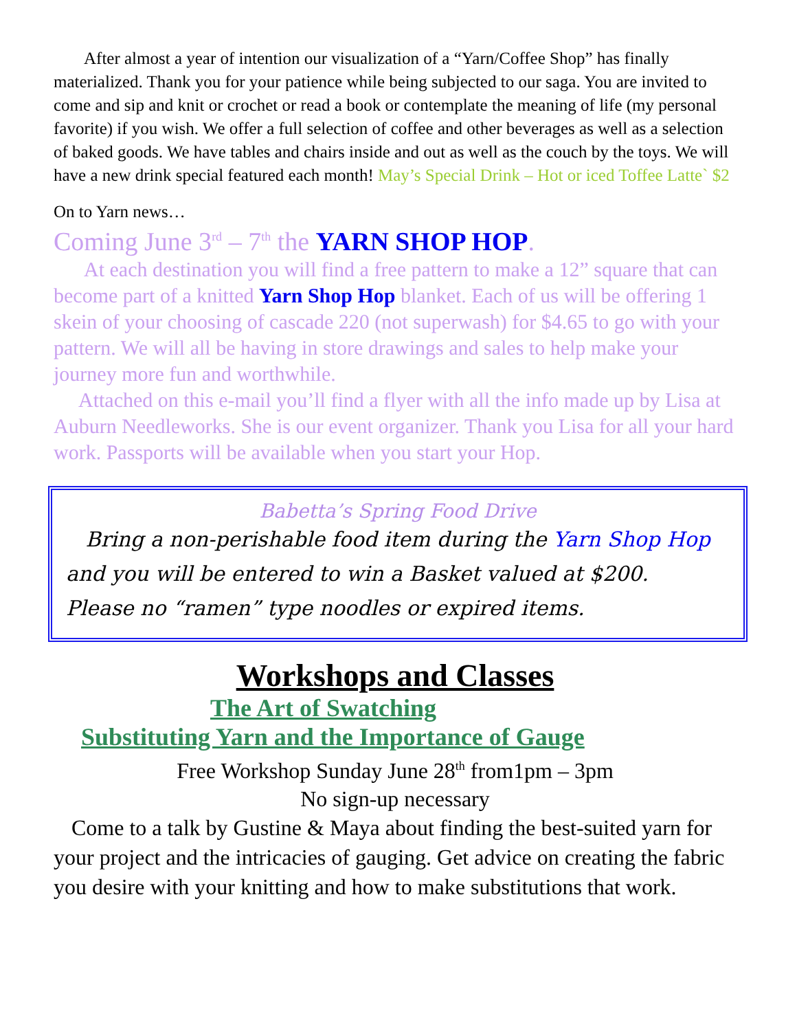After almost a year of intention our visualization of a “Yarn/Coffee Shop” has finally materialized. Thank you for your patience while being subjected to our saga. You are invited to come and sip and knit or crochet or read a book or contemplate the meaning of life (my personal favorite) if you wish. We offer a full selection of coffee and other beverages as well as a selection of baked goods. We have tables and chairs inside and out as well as the couch by the toys. We will have a new drink special featured each month! May’s Special Drink – Hot or iced Toffee Latte` $2
On to Yarn news…
Coming June 3<sup>rd</sup> – 7<sup>th</sup> the YARN SHOP HOP.
At each destination you will find a free pattern to make a 12” square that can become part of a knitted Yarn Shop Hop blanket. Each of us will be offering 1 skein of your choosing of cascade 220 (not superwash) for $4.65 to go with your pattern. We will all be having in store drawings and sales to help make your journey more fun and worthwhile.
Attached on this e-mail you’ll find a flyer with all the info made up by Lisa at Auburn Needleworks. She is our event organizer. Thank you Lisa for all your hard work. Passports will be available when you start your Hop.
Babetta’s Spring Food Drive
Bring a non-perishable food item during the Yarn Shop Hop and you will be entered to win a Basket valued at $200.
Please no “ramen” type noodles or expired items.
Workshops and Classes
The Art of Swatching
Substituting Yarn and the Importance of Gauge
Free Workshop Sunday June 28<sup>th</sup> from1pm – 3pm
No sign-up necessary
Come to a talk by Gustine & Maya about finding the best-suited yarn for your project and the intricacies of gauging. Get advice on creating the fabric you desire with your knitting and how to make substitutions that work.